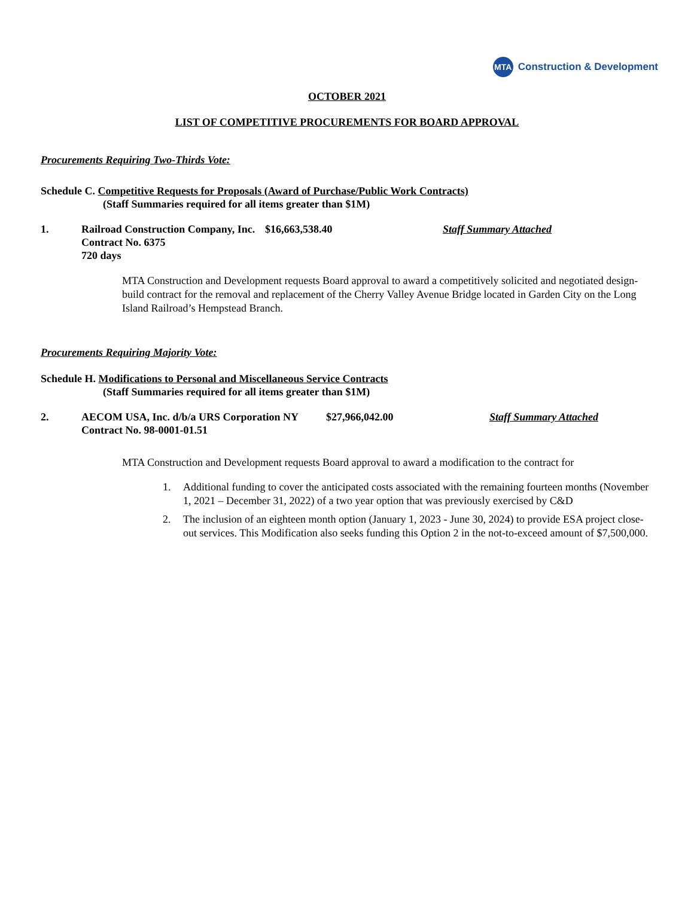MTA
Construction & Development
OCTOBER 2021
LIST OF COMPETITIVE PROCUREMENTS FOR BOARD APPROVAL
Procurements Requiring Two-Thirds Vote:
Schedule C. Competitive Requests for Proposals (Award of Purchase/Public Work Contracts)
(Staff Summaries required for all items greater than $1M)
1. Railroad Construction Company, Inc.
Contract No. 6375
720 days $16,663,538.40 Staff Summary Attached
MTA Construction and Development requests Board approval to award a competitively solicited and negotiated design-build contract for the removal and replacement of the Cherry Valley Avenue Bridge located in Garden City on the Long Island Railroad’s Hempstead Branch.
Procurements Requiring Majority Vote:
Schedule H. Modifications to Personal and Miscellaneous Service Contracts
(Staff Summaries required for all items greater than $1M)
2. AECOM USA, Inc. d/b/a URS Corporation NY
Contract No. 98-0001-01.51 $27,966,042.00 Staff Summary Attached
MTA Construction and Development requests Board approval to award a modification to the contract for
1. Additional funding to cover the anticipated costs associated with the remaining fourteen months (November 1, 2021 – December 31, 2022) of a two year option that was previously exercised by C&D
2. The inclusion of an eighteen month option (January 1, 2023 - June 30, 2024) to provide ESA project close-out services. This Modification also seeks funding this Option 2 in the not-to-exceed amount of $7,500,000.